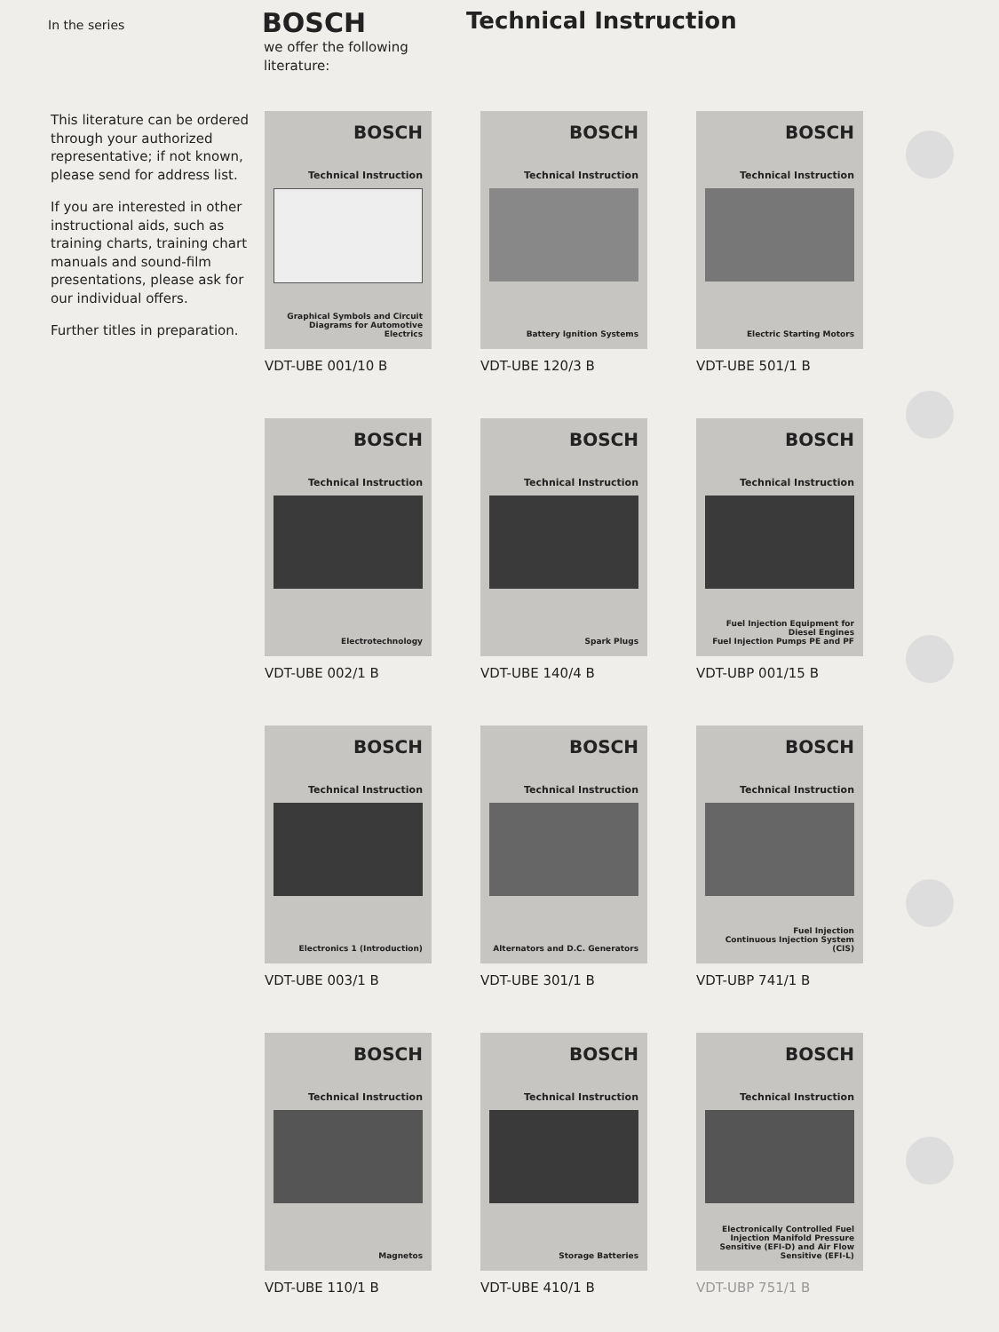In the series
BOSCH
Technical Instruction
we offer the following
literature:
This literature can be ordered through your authorized representative; if not known, please send for address list.
If you are interested in other instructional aids, such as training charts, training chart manuals and sound-film presentations, please ask for our individual offers.
Further titles in preparation.
BOSCH
Technical Instruction
Graphical Symbols and Circuit Diagrams for Automotive Electrics
VDT-UBE 001/10 B
BOSCH
Technical Instruction
Battery Ignition Systems
VDT-UBE 120/3 B
BOSCH
Technical Instruction
Electric Starting Motors
VDT-UBE 501/1 B
BOSCH
Technical Instruction
Electrotechnology
VDT-UBE 002/1 B
BOSCH
Technical Instruction
Spark Plugs
VDT-UBE 140/4 B
BOSCH
Technical Instruction
Fuel Injection Equipment for Diesel Engines
Fuel Injection Pumps PE and PF
VDT-UBP 001/15 B
BOSCH
Technical Instruction
Electronics 1 (Introduction)
VDT-UBE 003/1 B
BOSCH
Technical Instruction
Alternators and D.C. Generators
VDT-UBE 301/1 B
BOSCH
Technical Instruction
Fuel Injection
Continuous Injection System (CIS)
VDT-UBP 741/1 B
BOSCH
Technical Instruction
Magnetos
VDT-UBE 110/1 B
BOSCH
Technical Instruction
Storage Batteries
VDT-UBE 410/1 B
BOSCH
Technical Instruction
Electronically Controlled Fuel Injection Manifold Pressure Sensitive (EFI-D) and Air Flow Sensitive (EFI-L)
VDT-UBP 751/1 B